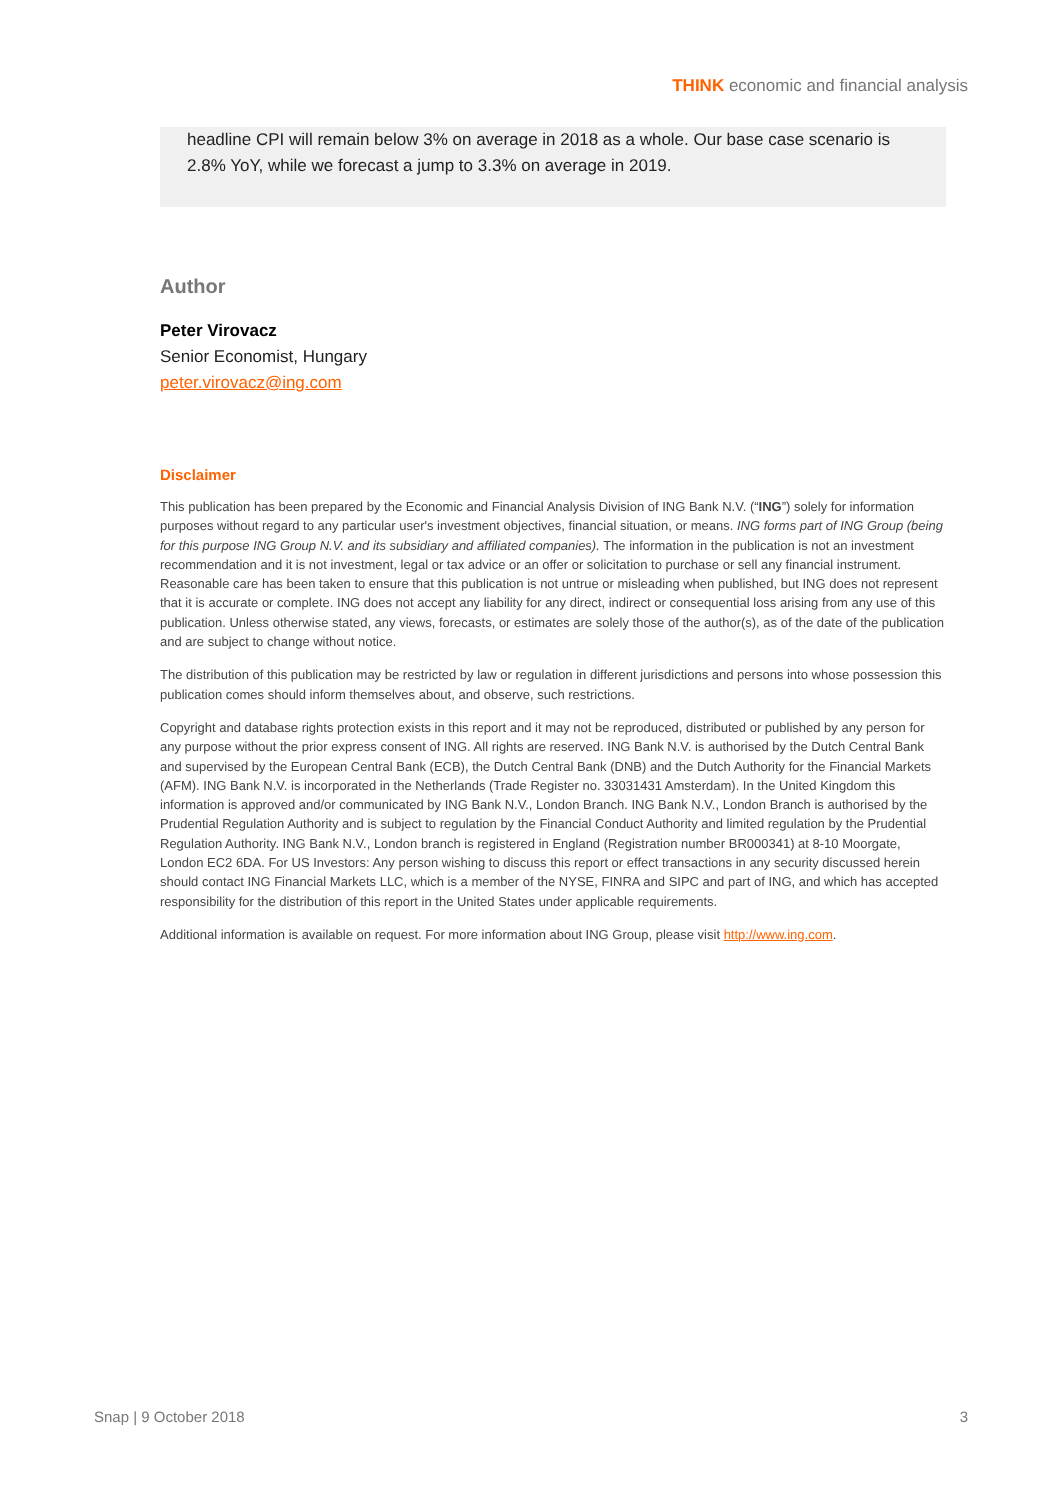THINK economic and financial analysis
headline CPI will remain below 3% on average in 2018 as a whole. Our base case scenario is 2.8% YoY, while we forecast a jump to 3.3% on average in 2019.
Author
Peter Virovacz
Senior Economist, Hungary
peter.virovacz@ing.com
Disclaimer
This publication has been prepared by the Economic and Financial Analysis Division of ING Bank N.V. (“ING”) solely for information purposes without regard to any particular user's investment objectives, financial situation, or means. ING forms part of ING Group (being for this purpose ING Group N.V. and its subsidiary and affiliated companies). The information in the publication is not an investment recommendation and it is not investment, legal or tax advice or an offer or solicitation to purchase or sell any financial instrument. Reasonable care has been taken to ensure that this publication is not untrue or misleading when published, but ING does not represent that it is accurate or complete. ING does not accept any liability for any direct, indirect or consequential loss arising from any use of this publication. Unless otherwise stated, any views, forecasts, or estimates are solely those of the author(s), as of the date of the publication and are subject to change without notice.
The distribution of this publication may be restricted by law or regulation in different jurisdictions and persons into whose possession this publication comes should inform themselves about, and observe, such restrictions.
Copyright and database rights protection exists in this report and it may not be reproduced, distributed or published by any person for any purpose without the prior express consent of ING. All rights are reserved. ING Bank N.V. is authorised by the Dutch Central Bank and supervised by the European Central Bank (ECB), the Dutch Central Bank (DNB) and the Dutch Authority for the Financial Markets (AFM). ING Bank N.V. is incorporated in the Netherlands (Trade Register no. 33031431 Amsterdam). In the United Kingdom this information is approved and/or communicated by ING Bank N.V., London Branch. ING Bank N.V., London Branch is authorised by the Prudential Regulation Authority and is subject to regulation by the Financial Conduct Authority and limited regulation by the Prudential Regulation Authority. ING Bank N.V., London branch is registered in England (Registration number BR000341) at 8-10 Moorgate, London EC2 6DA. For US Investors: Any person wishing to discuss this report or effect transactions in any security discussed herein should contact ING Financial Markets LLC, which is a member of the NYSE, FINRA and SIPC and part of ING, and which has accepted responsibility for the distribution of this report in the United States under applicable requirements.
Additional information is available on request. For more information about ING Group, please visit http://www.ing.com.
Snap | 9 October 2018 3